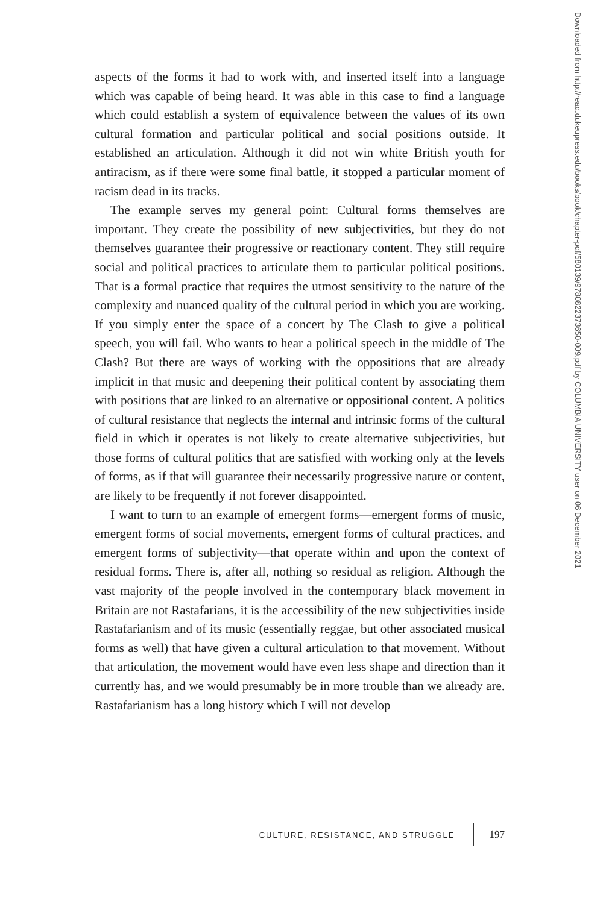aspects of the forms it had to work with, and inserted itself into a language which was capable of being heard. It was able in this case to find a language which could establish a system of equivalence between the values of its own cultural formation and particular political and social positions outside. It established an articulation. Although it did not win white British youth for antiracism, as if there were some final battle, it stopped a particular moment of racism dead in its tracks.
The example serves my general point: Cultural forms themselves are important. They create the possibility of new subjectivities, but they do not themselves guarantee their progressive or reactionary content. They still require social and political practices to articulate them to particular political positions. That is a formal practice that requires the utmost sensitivity to the nature of the complexity and nuanced quality of the cultural period in which you are working. If you simply enter the space of a concert by The Clash to give a political speech, you will fail. Who wants to hear a political speech in the middle of The Clash? But there are ways of working with the oppositions that are already implicit in that music and deepening their political content by associating them with positions that are linked to an alternative or oppositional content. A politics of cultural resistance that neglects the internal and intrinsic forms of the cultural field in which it operates is not likely to create alternative subjectivities, but those forms of cultural politics that are satisfied with working only at the levels of forms, as if that will guarantee their necessarily progressive nature or content, are likely to be frequently if not forever disappointed.
I want to turn to an example of emergent forms—emergent forms of music, emergent forms of social movements, emergent forms of cultural practices, and emergent forms of subjectivity—that operate within and upon the context of residual forms. There is, after all, nothing so residual as religion. Although the vast majority of the people involved in the contemporary black movement in Britain are not Rastafarians, it is the accessibility of the new subjectivities inside Rastafarianism and of its music (essentially reggae, but other associated musical forms as well) that have given a cultural articulation to that movement. Without that articulation, the movement would have even less shape and direction than it currently has, and we would presumably be in more trouble than we already are. Rastafarianism has a long history which I will not develop
CULTURE, RESISTANCE, AND STRUGGLE 197
Downloaded from http://read.dukeupress.edu/books/book/chapter-pdf/580139/9780822373650-009.pdf by COLUMBIA UNIVERSITY user on 06 December 2021